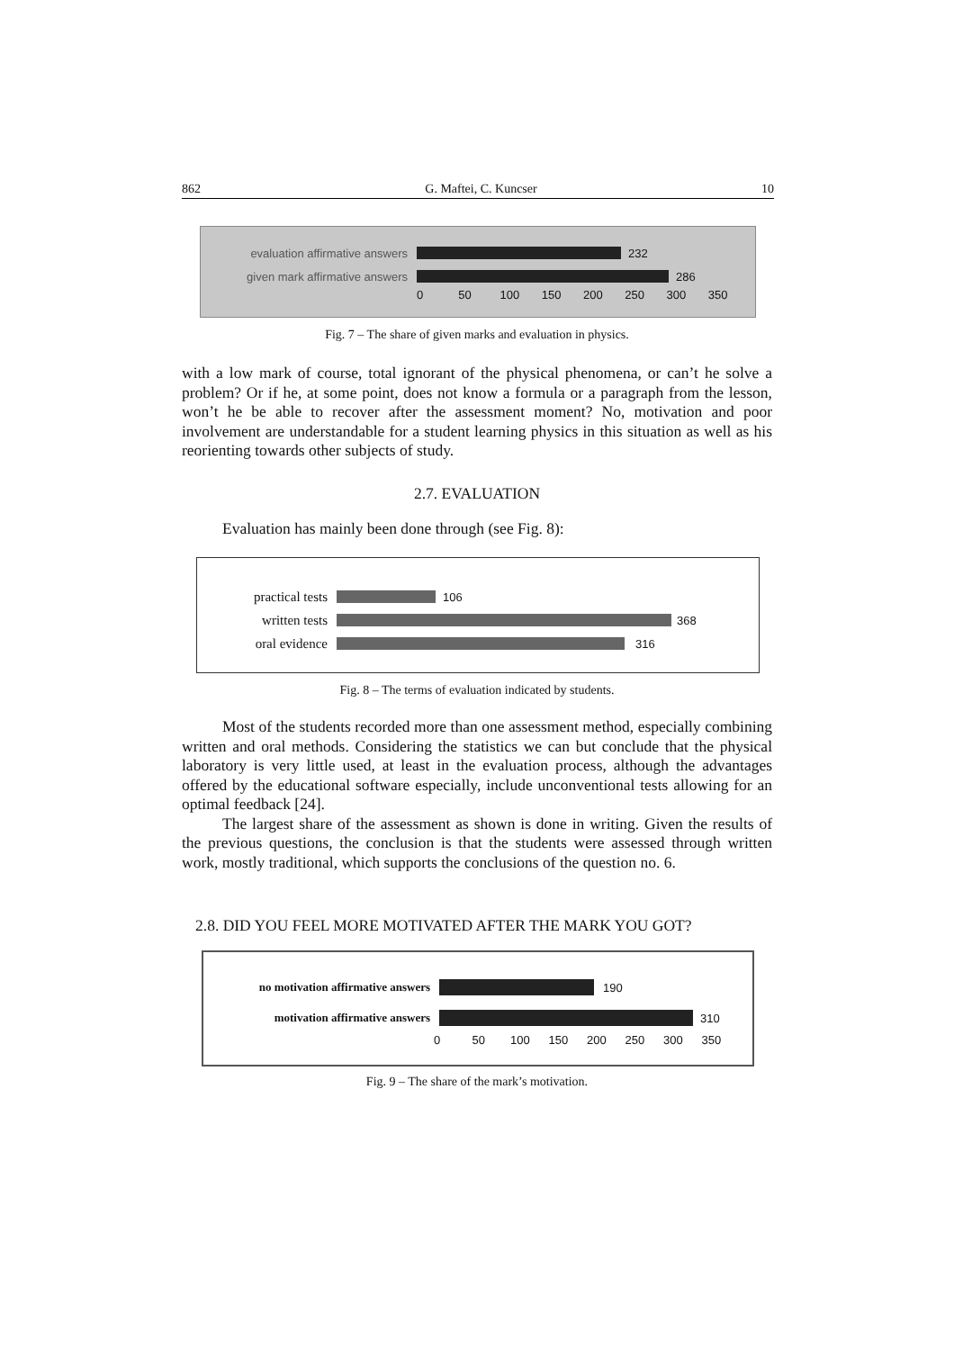862 G. Maftei, C. Kuncser 10
evaluation affirmative answers
232
given mark affirmative answers
286
0 50 100 150 200 250 300 350
Fig. 7 – The share of given marks and evaluation in physics.
with a low mark of course, total ignorant of the physical phenomena, or can’t he solve a problem? Or if he, at some point, does not know a formula or a paragraph from the lesson, won’t he be able to recover after the assessment moment? No, motivation and poor involvement are understandable for a student learning physics in this situation as well as his reorienting towards other subjects of study.
2.7. EVALUATION
Evaluation has mainly been done through (see Fig. 8):
practical tests
106
written tests
368
oral evidence
316
Fig. 8 – The terms of evaluation indicated by students.
Most of the students recorded more than one assessment method, especially combining written and oral methods. Considering the statistics we can but conclude that the physical laboratory is very little used, at least in the evaluation process, although the advantages offered by the educational software especially, include unconventional tests allowing for an optimal feedback [24].
The largest share of the assessment as shown is done in writing. Given the results of the previous questions, the conclusion is that the students were assessed through written work, mostly traditional, which supports the conclusions of the question no. 6.
2.8. DID YOU FEEL MORE MOTIVATED AFTER THE MARK YOU GOT?
no motivation affirmative answers
190
motivation affirmative answers 310
0 50 100 150 200 250 300 350
Fig. 9 – The share of the mark’s motivation.